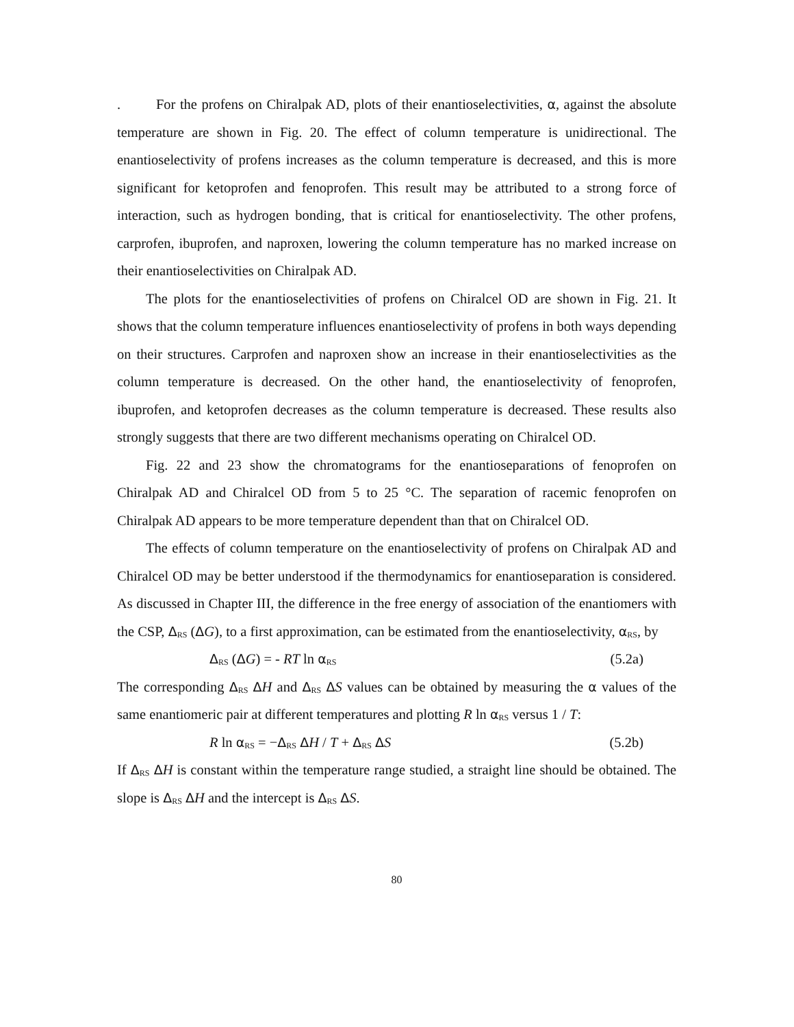. For the profens on Chiralpak AD, plots of their enantioselectivities, α, against the absolute temperature are shown in Fig. 20. The effect of column temperature is unidirectional. The enantioselectivity of profens increases as the column temperature is decreased, and this is more significant for ketoprofen and fenoprofen. This result may be attributed to a strong force of interaction, such as hydrogen bonding, that is critical for enantioselectivity. The other profens, carprofen, ibuprofen, and naproxen, lowering the column temperature has no marked increase on their enantioselectivities on Chiralpak AD.
The plots for the enantioselectivities of profens on Chiralcel OD are shown in Fig. 21. It shows that the column temperature influences enantioselectivity of profens in both ways depending on their structures. Carprofen and naproxen show an increase in their enantioselectivities as the column temperature is decreased. On the other hand, the enantioselectivity of fenoprofen, ibuprofen, and ketoprofen decreases as the column temperature is decreased. These results also strongly suggests that there are two different mechanisms operating on Chiralcel OD.
Fig. 22 and 23 show the chromatograms for the enantioseparations of fenoprofen on Chiralpak AD and Chiralcel OD from 5 to 25 °C. The separation of racemic fenoprofen on Chiralpak AD appears to be more temperature dependent than that on Chiralcel OD.
The effects of column temperature on the enantioselectivity of profens on Chiralpak AD and Chiralcel OD may be better understood if the thermodynamics for enantioseparation is considered. As discussed in Chapter III, the difference in the free energy of association of the enantiomers with the CSP, Δ<sub>RS</sub> (ΔG), to a first approximation, can be estimated from the enantioselectivity, α<sub>RS</sub>, by
Δ<sub>RS</sub> (ΔG) = - RT ln α<sub>RS</sub> (5.2a)
The corresponding Δ<sub>RS</sub> ΔH and Δ<sub>RS</sub> ΔS values can be obtained by measuring the α values of the same enantiomeric pair at different temperatures and plotting R ln α<sub>RS</sub> versus 1 / T:
R ln α<sub>RS</sub> = −Δ<sub>RS</sub> ΔH / T + Δ<sub>RS</sub> ΔS (5.2b)
If Δ<sub>RS</sub> ΔH is constant within the temperature range studied, a straight line should be obtained. The slope is Δ<sub>RS</sub> ΔH and the intercept is Δ<sub>RS</sub> ΔS.
80